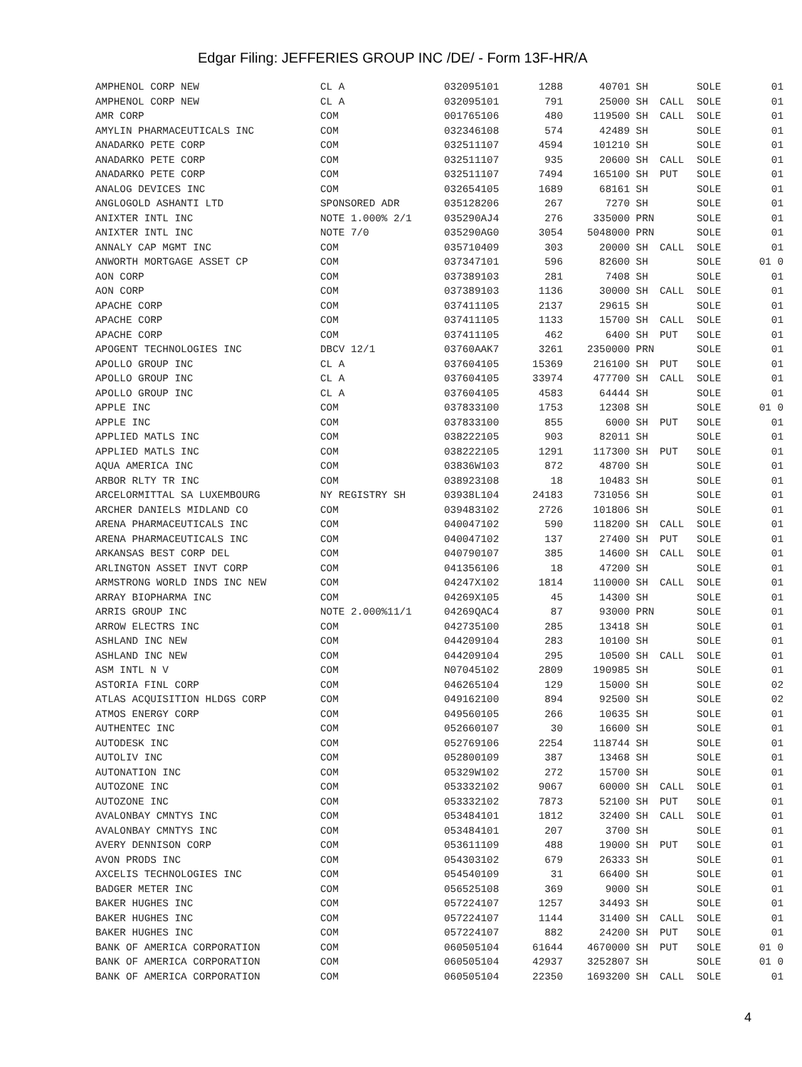Edgar Filing: JEFFERIES GROUP INC /DE/ - Form 13F-HR/A
| AMPHENOL CORP NEW | CL A | 032095101 | 1288 | 40701 | SH | | SOLE | 01 |
| AMPHENOL CORP NEW | CL A | 032095101 | 791 | 25000 | SH | CALL | SOLE | 01 |
| AMR CORP | COM | 001765106 | 480 | 119500 | SH | CALL | SOLE | 01 |
| AMYLIN PHARMACEUTICALS INC | COM | 032346108 | 574 | 42489 | SH | | SOLE | 01 |
| ANADARKO PETE CORP | COM | 032511107 | 4594 | 101210 | SH | | SOLE | 01 |
| ANADARKO PETE CORP | COM | 032511107 | 935 | 20600 | SH | CALL | SOLE | 01 |
| ANADARKO PETE CORP | COM | 032511107 | 7494 | 165100 | SH | PUT | SOLE | 01 |
| ANALOG DEVICES INC | COM | 032654105 | 1689 | 68161 | SH | | SOLE | 01 |
| ANGLOGOLD ASHANTI LTD | SPONSORED ADR | 035128206 | 267 | 7270 | SH | | SOLE | 01 |
| ANIXTER INTL INC | NOTE 1.000% 2/1 | 035290AJ4 | 276 | 335000 | PRN | | SOLE | 01 |
| ANIXTER INTL INC | NOTE 7/0 | 035290AG0 | 3054 | 5048000 | PRN | | SOLE | 01 |
| ANNALY CAP MGMT INC | COM | 035710409 | 303 | 20000 | SH | CALL | SOLE | 01 |
| ANWORTH MORTGAGE ASSET CP | COM | 037347101 | 596 | 82600 | SH | | SOLE | 01 0 |
| AON CORP | COM | 037389103 | 281 | 7408 | SH | | SOLE | 01 |
| AON CORP | COM | 037389103 | 1136 | 30000 | SH | CALL | SOLE | 01 |
| APACHE CORP | COM | 037411105 | 2137 | 29615 | SH | | SOLE | 01 |
| APACHE CORP | COM | 037411105 | 1133 | 15700 | SH | CALL | SOLE | 01 |
| APACHE CORP | COM | 037411105 | 462 | 6400 | SH | PUT | SOLE | 01 |
| APOGENT TECHNOLOGIES INC | DBCV 12/1 | 03760AAK7 | 3261 | 2350000 | PRN | | SOLE | 01 |
| APOLLO GROUP INC | CL A | 037604105 | 15369 | 216100 | SH | PUT | SOLE | 01 |
| APOLLO GROUP INC | CL A | 037604105 | 33974 | 477700 | SH | CALL | SOLE | 01 |
| APOLLO GROUP INC | CL A | 037604105 | 4583 | 64444 | SH | | SOLE | 01 |
| APPLE INC | COM | 037833100 | 1753 | 12308 | SH | | SOLE | 01 0 |
| APPLE INC | COM | 037833100 | 855 | 6000 | SH | PUT | SOLE | 01 |
| APPLIED MATLS INC | COM | 038222105 | 903 | 82011 | SH | | SOLE | 01 |
| APPLIED MATLS INC | COM | 038222105 | 1291 | 117300 | SH | PUT | SOLE | 01 |
| AQUA AMERICA INC | COM | 03836W103 | 872 | 48700 | SH | | SOLE | 01 |
| ARBOR RLTY TR INC | COM | 038923108 | 18 | 10483 | SH | | SOLE | 01 |
| ARCELORMITTAL SA LUXEMBOURG | NY REGISTRY SH | 03938L104 | 24183 | 731056 | SH | | SOLE | 01 |
| ARCHER DANIELS MIDLAND CO | COM | 039483102 | 2726 | 101806 | SH | | SOLE | 01 |
| ARENA PHARMACEUTICALS INC | COM | 040047102 | 590 | 118200 | SH | CALL | SOLE | 01 |
| ARENA PHARMACEUTICALS INC | COM | 040047102 | 137 | 27400 | SH | PUT | SOLE | 01 |
| ARKANSAS BEST CORP DEL | COM | 040790107 | 385 | 14600 | SH | CALL | SOLE | 01 |
| ARLINGTON ASSET INVT CORP | COM | 041356106 | 18 | 47200 | SH | | SOLE | 01 |
| ARMSTRONG WORLD INDS INC NEW | COM | 04247X102 | 1814 | 110000 | SH | CALL | SOLE | 01 |
| ARRAY BIOPHARMA INC | COM | 04269X105 | 45 | 14300 | SH | | SOLE | 01 |
| ARRIS GROUP INC | NOTE 2.000%11/1 | 04269QAC4 | 87 | 93000 | PRN | | SOLE | 01 |
| ARROW ELECTRS INC | COM | 042735100 | 285 | 13418 | SH | | SOLE | 01 |
| ASHLAND INC NEW | COM | 044209104 | 283 | 10100 | SH | | SOLE | 01 |
| ASHLAND INC NEW | COM | 044209104 | 295 | 10500 | SH | CALL | SOLE | 01 |
| ASM INTL N V | COM | N07045102 | 2809 | 190985 | SH | | SOLE | 01 |
| ASTORIA FINL CORP | COM | 046265104 | 129 | 15000 | SH | | SOLE | 02 |
| ATLAS ACQUISITION HLDGS CORP | COM | 049162100 | 894 | 92500 | SH | | SOLE | 02 |
| ATMOS ENERGY CORP | COM | 049560105 | 266 | 10635 | SH | | SOLE | 01 |
| AUTHENTEC INC | COM | 052660107 | 30 | 16600 | SH | | SOLE | 01 |
| AUTODESK INC | COM | 052769106 | 2254 | 118744 | SH | | SOLE | 01 |
| AUTOLIV INC | COM | 052800109 | 387 | 13468 | SH | | SOLE | 01 |
| AUTONATION INC | COM | 05329W102 | 272 | 15700 | SH | | SOLE | 01 |
| AUTOZONE INC | COM | 053332102 | 9067 | 60000 | SH | CALL | SOLE | 01 |
| AUTOZONE INC | COM | 053332102 | 7873 | 52100 | SH | PUT | SOLE | 01 |
| AVALONBAY CMNTYS INC | COM | 053484101 | 1812 | 32400 | SH | CALL | SOLE | 01 |
| AVALONBAY CMNTYS INC | COM | 053484101 | 207 | 3700 | SH | | SOLE | 01 |
| AVERY DENNISON CORP | COM | 053611109 | 488 | 19000 | SH | PUT | SOLE | 01 |
| AVON PRODS INC | COM | 054303102 | 679 | 26333 | SH | | SOLE | 01 |
| AXCELIS TECHNOLOGIES INC | COM | 054540109 | 31 | 66400 | SH | | SOLE | 01 |
| BADGER METER INC | COM | 056525108 | 369 | 9000 | SH | | SOLE | 01 |
| BAKER HUGHES INC | COM | 057224107 | 1257 | 34493 | SH | | SOLE | 01 |
| BAKER HUGHES INC | COM | 057224107 | 1144 | 31400 | SH | CALL | SOLE | 01 |
| BAKER HUGHES INC | COM | 057224107 | 882 | 24200 | SH | PUT | SOLE | 01 |
| BANK OF AMERICA CORPORATION | COM | 060505104 | 61644 | 4670000 | SH | PUT | SOLE | 01 0 |
| BANK OF AMERICA CORPORATION | COM | 060505104 | 42937 | 3252807 | SH | | SOLE | 01 0 |
| BANK OF AMERICA CORPORATION | COM | 060505104 | 22350 | 1693200 | SH | CALL | SOLE | 01 |
4